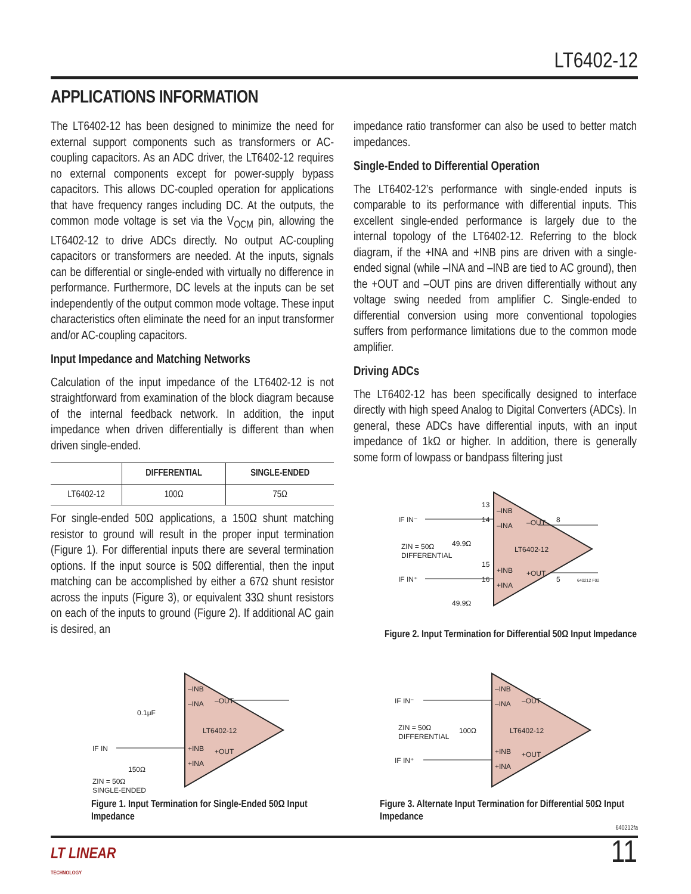LT6402-12
APPLICATIONS INFORMATION
The LT6402-12 has been designed to minimize the need for external support components such as transformers or AC-coupling capacitors. As an ADC driver, the LT6402-12 requires no external components except for power-supply bypass capacitors. This allows DC-coupled operation for applications that have frequency ranges including DC. At the outputs, the common mode voltage is set via the V<sub>OCM</sub> pin, allowing the LT6402-12 to drive ADCs directly. No output AC-coupling capacitors or transformers are needed. At the inputs, signals can be differential or single-ended with virtually no difference in performance. Furthermore, DC levels at the inputs can be set independently of the output common mode voltage. These input characteristics often eliminate the need for an input transformer and/or AC-coupling capacitors.
Input Impedance and Matching Networks
Calculation of the input impedance of the LT6402-12 is not straightforward from examination of the block diagram because of the internal feedback network. In addition, the input impedance when driven differentially is different than when driven single-ended.
| | DIFFERENTIAL | SINGLE-ENDED |
| --- | --- | --- |
| LT6402-12 | 100Ω | 75Ω |
For single-ended 50Ω applications, a 150Ω shunt matching resistor to ground will result in the proper input termination (Figure 1). For differential inputs there are several termination options. If the input source is 50Ω differential, then the input matching can be accomplished by either a 67Ω shunt resistor across the inputs (Figure 3), or equivalent 33Ω shunt resistors on each of the inputs to ground (Figure 2). If additional AC gain is desired, an
impedance ratio transformer can also be used to better match impedances.
Single-Ended to Differential Operation
The LT6402-12’s performance with single-ended inputs is comparable to its performance with differential inputs. This excellent single-ended performance is largely due to the internal topology of the LT6402-12. Referring to the block diagram, if the +INA and +INB pins are driven with a single-ended signal (while –INA and –INB are tied to AC ground), then the +OUT and –OUT pins are driven differentially without any voltage swing needed from amplifier C. Single-ended to differential conversion using more conventional topologies suffers from performance limitations due to the common mode amplifier.
Driving ADCs
The LT6402-12 has been specifically designed to interface directly with high speed Analog to Digital Converters (ADCs). In general, these ADCs have differential inputs, with an input impedance of 1kΩ or higher. In addition, there is generally some form of lowpass or bandpass filtering just
IF IN⁻
IF IN⁺
49.9Ω
49.9Ω
ZIN = 50Ω
DIFFERENTIAL
–INB
–INA
–OUT
LT6402-12
+INB
+INA
+OUT
13
14
15
16
8
5
640212 F02
Figure 2. Input Termination for Differential 50Ω Input Impedance
IF IN
0.1μF
150Ω
ZIN = 50Ω
SINGLE-ENDED
–INB
–INA
–OUT
LT6402-12
+INB
+INA
+OUT
Figure 1. Input Termination for Single-Ended 50Ω Input Impedance
IF IN⁻
IF IN⁺
100Ω
ZIN = 50Ω
DIFFERENTIAL
–INB
–INA
–OUT
LT6402-12
+INB
+INA
+OUT
Figure 3. Alternate Input Termination for Differential 50Ω Input Impedance
640212fa
LT LINEAR
TECHNOLOGY
11